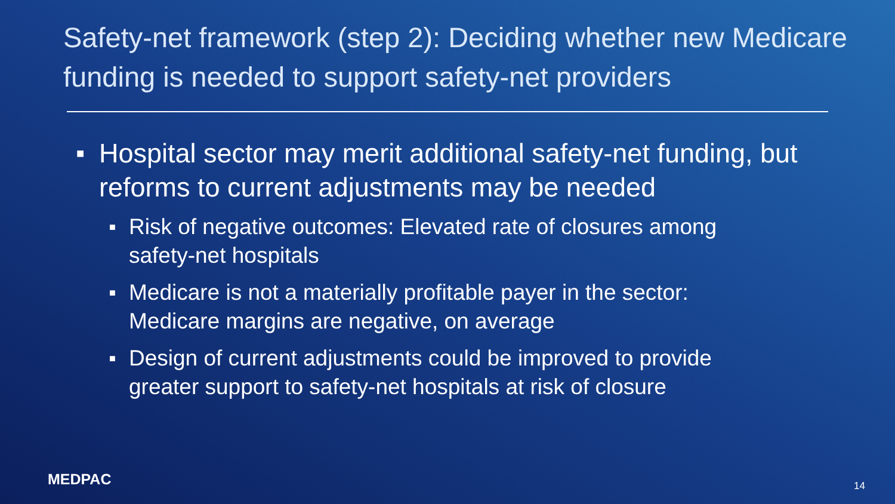Safety-net framework (step 2): Deciding whether new Medicare funding is needed to support safety-net providers
■ Hospital sector may merit additional safety-net funding, but reforms to current adjustments may be needed
■ Risk of negative outcomes: Elevated rate of closures among safety-net hospitals
■ Medicare is not a materially profitable payer in the sector: Medicare margins are negative, on average
■ Design of current adjustments could be improved to provide greater support to safety-net hospitals at risk of closure
MEDPAC 14